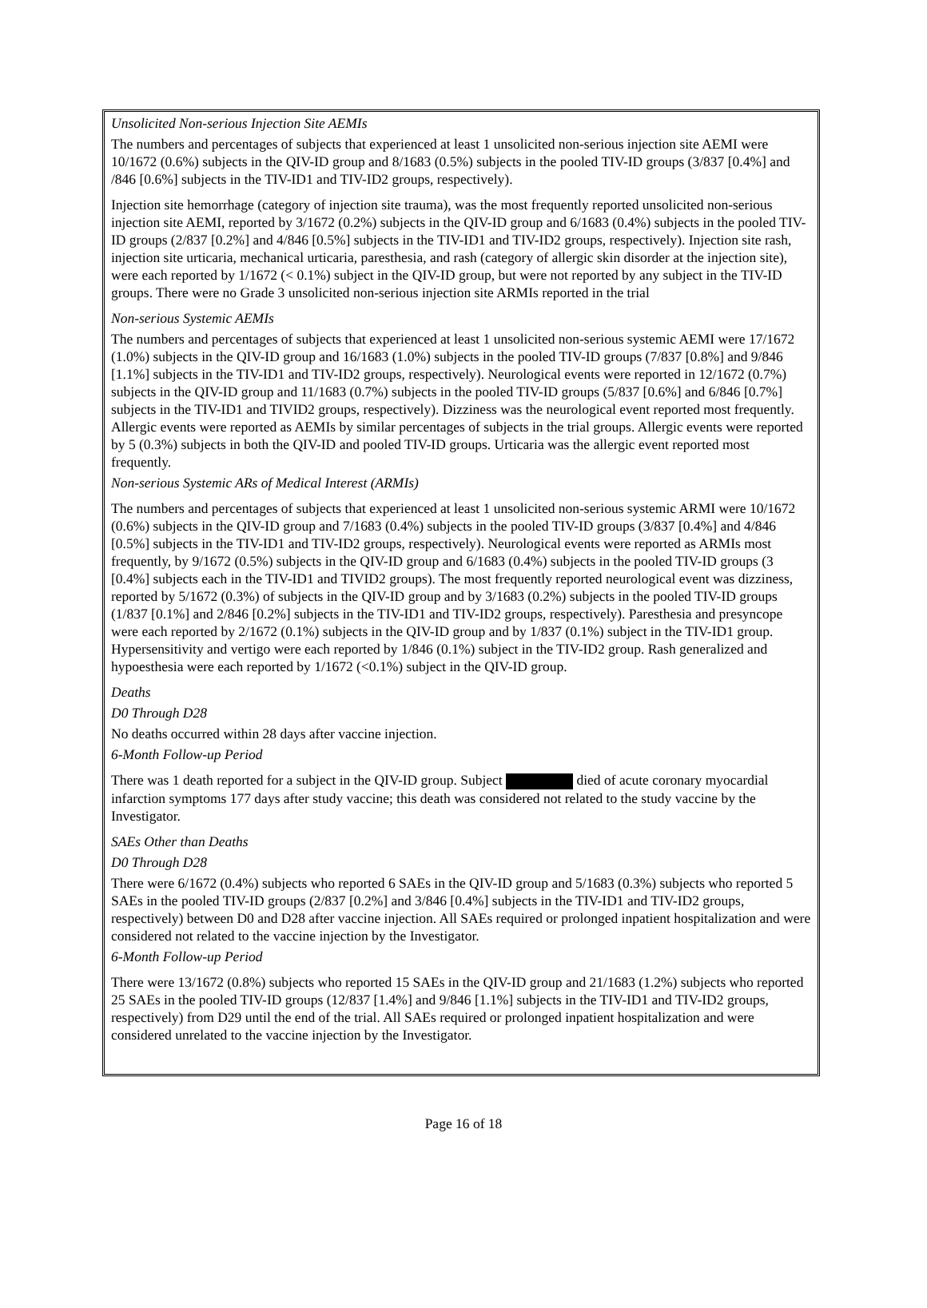Unsolicited Non-serious Injection Site AEMIs
The numbers and percentages of subjects that experienced at least 1 unsolicited non-serious injection site AEMI were 10/1672 (0.6%) subjects in the QIV-ID group and 8/1683 (0.5%) subjects in the pooled TIV-ID groups (3/837 [0.4%] and /846 [0.6%] subjects in the TIV-ID1 and TIV-ID2 groups, respectively).
Injection site hemorrhage (category of injection site trauma), was the most frequently reported unsolicited non-serious injection site AEMI, reported by 3/1672 (0.2%) subjects in the QIV-ID group and 6/1683 (0.4%) subjects in the pooled TIV-ID groups (2/837 [0.2%] and 4/846 [0.5%] subjects in the TIV-ID1 and TIV-ID2 groups, respectively). Injection site rash, injection site urticaria, mechanical urticaria, paresthesia, and rash (category of allergic skin disorder at the injection site), were each reported by 1/1672 (< 0.1%) subject in the QIV-ID group, but were not reported by any subject in the TIV-ID groups. There were no Grade 3 unsolicited non-serious injection site ARMIs reported in the trial
Non-serious Systemic AEMIs
The numbers and percentages of subjects that experienced at least 1 unsolicited non-serious systemic AEMI were 17/1672 (1.0%) subjects in the QIV-ID group and 16/1683 (1.0%) subjects in the pooled TIV-ID groups (7/837 [0.8%] and 9/846 [1.1%] subjects in the TIV-ID1 and TIV-ID2 groups, respectively). Neurological events were reported in 12/1672 (0.7%) subjects in the QIV-ID group and 11/1683 (0.7%) subjects in the pooled TIV-ID groups (5/837 [0.6%] and 6/846 [0.7%] subjects in the TIV-ID1 and TIVID2 groups, respectively). Dizziness was the neurological event reported most frequently. Allergic events were reported as AEMIs by similar percentages of subjects in the trial groups. Allergic events were reported by 5 (0.3%) subjects in both the QIV-ID and pooled TIV-ID groups. Urticaria was the allergic event reported most frequently.
Non-serious Systemic ARs of Medical Interest (ARMIs)
The numbers and percentages of subjects that experienced at least 1 unsolicited non-serious systemic ARMI were 10/1672 (0.6%) subjects in the QIV-ID group and 7/1683 (0.4%) subjects in the pooled TIV-ID groups (3/837 [0.4%] and 4/846 [0.5%] subjects in the TIV-ID1 and TIV-ID2 groups, respectively). Neurological events were reported as ARMIs most frequently, by 9/1672 (0.5%) subjects in the QIV-ID group and 6/1683 (0.4%) subjects in the pooled TIV-ID groups (3 [0.4%] subjects each in the TIV-ID1 and TIVID2 groups). The most frequently reported neurological event was dizziness, reported by 5/1672 (0.3%) of subjects in the QIV-ID group and by 3/1683 (0.2%) subjects in the pooled TIV-ID groups (1/837 [0.1%] and 2/846 [0.2%] subjects in the TIV-ID1 and TIV-ID2 groups, respectively). Paresthesia and presyncope were each reported by 2/1672 (0.1%) subjects in the QIV-ID group and by 1/837 (0.1%) subject in the TIV-ID1 group. Hypersensitivity and vertigo were each reported by 1/846 (0.1%) subject in the TIV-ID2 group. Rash generalized and hypoesthesia were each reported by 1/1672 (<0.1%) subject in the QIV-ID group.
Deaths
D0 Through D28
No deaths occurred within 28 days after vaccine injection.
6-Month Follow-up Period
There was 1 death reported for a subject in the QIV-ID group. Subject died of acute coronary myocardial infarction symptoms 177 days after study vaccine; this death was considered not related to the study vaccine by the Investigator.
SAEs Other than Deaths
D0 Through D28
There were 6/1672 (0.4%) subjects who reported 6 SAEs in the QIV-ID group and 5/1683 (0.3%) subjects who reported 5 SAEs in the pooled TIV-ID groups (2/837 [0.2%] and 3/846 [0.4%] subjects in the TIV-ID1 and TIV-ID2 groups, respectively) between D0 and D28 after vaccine injection. All SAEs required or prolonged inpatient hospitalization and were considered not related to the vaccine injection by the Investigator.
6-Month Follow-up Period
There were 13/1672 (0.8%) subjects who reported 15 SAEs in the QIV-ID group and 21/1683 (1.2%) subjects who reported 25 SAEs in the pooled TIV-ID groups (12/837 [1.4%] and 9/846 [1.1%] subjects in the TIV-ID1 and TIV-ID2 groups, respectively) from D29 until the end of the trial. All SAEs required or prolonged inpatient hospitalization and were considered unrelated to the vaccine injection by the Investigator.
Page 16 of 18